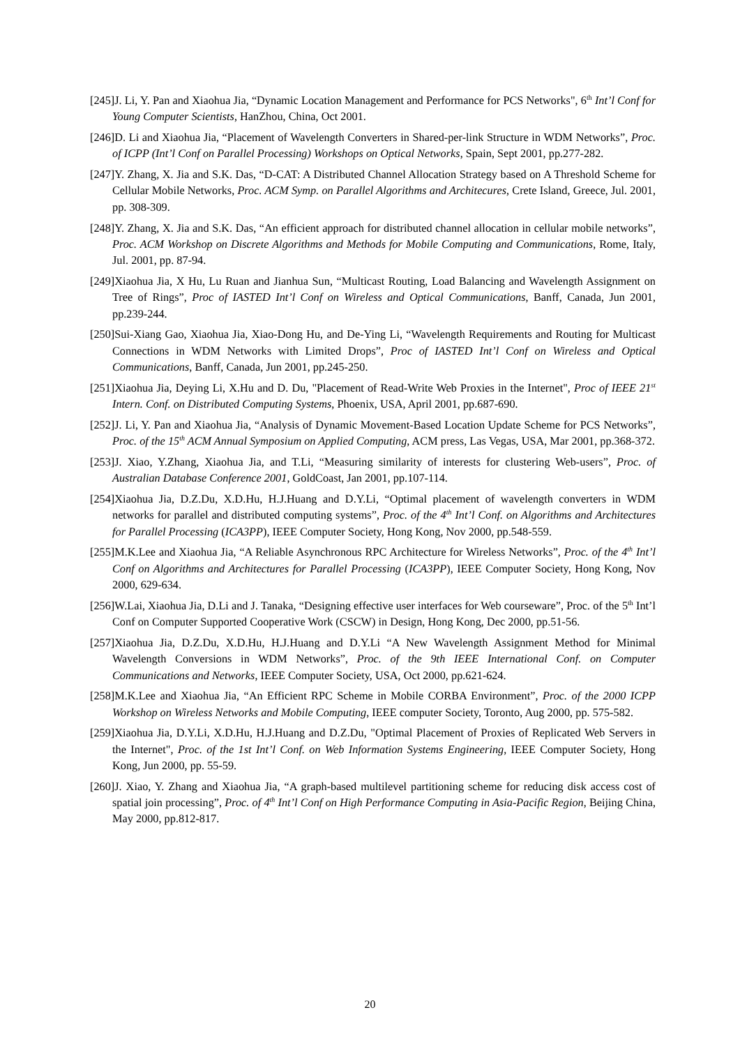[245]J. Li, Y. Pan and Xiaohua Jia, “Dynamic Location Management and Performance for PCS Networks", 6<sup>th</sup> Int’l Conf for Young Computer Scientists, HanZhou, China, Oct 2001.
[246]D. Li and Xiaohua Jia, “Placement of Wavelength Converters in Shared-per-link Structure in WDM Networks”, Proc. of ICPP (Int’l Conf on Parallel Processing) Workshops on Optical Networks, Spain, Sept 2001, pp.277-282.
[247]Y. Zhang, X. Jia and S.K. Das, “D-CAT: A Distributed Channel Allocation Strategy based on A Threshold Scheme for Cellular Mobile Networks, Proc. ACM Symp. on Parallel Algorithms and Architecures, Crete Island, Greece, Jul. 2001, pp. 308-309.
[248]Y. Zhang, X. Jia and S.K. Das, “An efficient approach for distributed channel allocation in cellular mobile networks”, Proc. ACM Workshop on Discrete Algorithms and Methods for Mobile Computing and Communications, Rome, Italy, Jul. 2001, pp. 87-94.
[249]Xiaohua Jia, X Hu, Lu Ruan and Jianhua Sun, “Multicast Routing, Load Balancing and Wavelength Assignment on Tree of Rings”, Proc of IASTED Int’l Conf on Wireless and Optical Communications, Banff, Canada, Jun 2001, pp.239-244.
[250]Sui-Xiang Gao, Xiaohua Jia, Xiao-Dong Hu, and De-Ying Li, “Wavelength Requirements and Routing for Multicast Connections in WDM Networks with Limited Drops”, Proc of IASTED Int’l Conf on Wireless and Optical Communications, Banff, Canada, Jun 2001, pp.245-250.
[251]Xiaohua Jia, Deying Li, X.Hu and D. Du, "Placement of Read-Write Web Proxies in the Internet", Proc of IEEE 21<sup>st</sup> Intern. Conf. on Distributed Computing Systems, Phoenix, USA, April 2001, pp.687-690.
[252]J. Li, Y. Pan and Xiaohua Jia, “Analysis of Dynamic Movement-Based Location Update Scheme for PCS Networks”, Proc. of the 15<sup>th</sup> ACM Annual Symposium on Applied Computing, ACM press, Las Vegas, USA, Mar 2001, pp.368-372.
[253]J. Xiao, Y.Zhang, Xiaohua Jia, and T.Li, “Measuring similarity of interests for clustering Web-users”, Proc. of Australian Database Conference 2001, GoldCoast, Jan 2001, pp.107-114.
[254]Xiaohua Jia, D.Z.Du, X.D.Hu, H.J.Huang and D.Y.Li, “Optimal placement of wavelength converters in WDM networks for parallel and distributed computing systems”, Proc. of the 4<sup>th</sup> Int’l Conf. on Algorithms and Architectures for Parallel Processing (ICA3PP), IEEE Computer Society, Hong Kong, Nov 2000, pp.548-559.
[255]M.K.Lee and Xiaohua Jia, “A Reliable Asynchronous RPC Architecture for Wireless Networks”, Proc. of the 4<sup>th</sup> Int’l Conf on Algorithms and Architectures for Parallel Processing (ICA3PP), IEEE Computer Society, Hong Kong, Nov 2000, 629-634.
[256]W.Lai, Xiaohua Jia, D.Li and J. Tanaka, “Designing effective user interfaces for Web courseware”, Proc. of the 5<sup>th</sup> Int’l Conf on Computer Supported Cooperative Work (CSCW) in Design, Hong Kong, Dec 2000, pp.51-56.
[257]Xiaohua Jia, D.Z.Du, X.D.Hu, H.J.Huang and D.Y.Li “A New Wavelength Assignment Method for Minimal Wavelength Conversions in WDM Networks”, Proc. of the 9th IEEE International Conf. on Computer Communications and Networks, IEEE Computer Society, USA, Oct 2000, pp.621-624.
[258]M.K.Lee and Xiaohua Jia, “An Efficient RPC Scheme in Mobile CORBA Environment”, Proc. of the 2000 ICPP Workshop on Wireless Networks and Mobile Computing, IEEE computer Society, Toronto, Aug 2000, pp. 575-582.
[259]Xiaohua Jia, D.Y.Li, X.D.Hu, H.J.Huang and D.Z.Du, "Optimal Placement of Proxies of Replicated Web Servers in the Internet", Proc. of the 1st Int’l Conf. on Web Information Systems Engineering, IEEE Computer Society, Hong Kong, Jun 2000, pp. 55-59.
[260]J. Xiao, Y. Zhang and Xiaohua Jia, “A graph-based multilevel partitioning scheme for reducing disk access cost of spatial join processing”, Proc. of 4<sup>th</sup> Int’l Conf on High Performance Computing in Asia-Pacific Region, Beijing China, May 2000, pp.812-817.
20